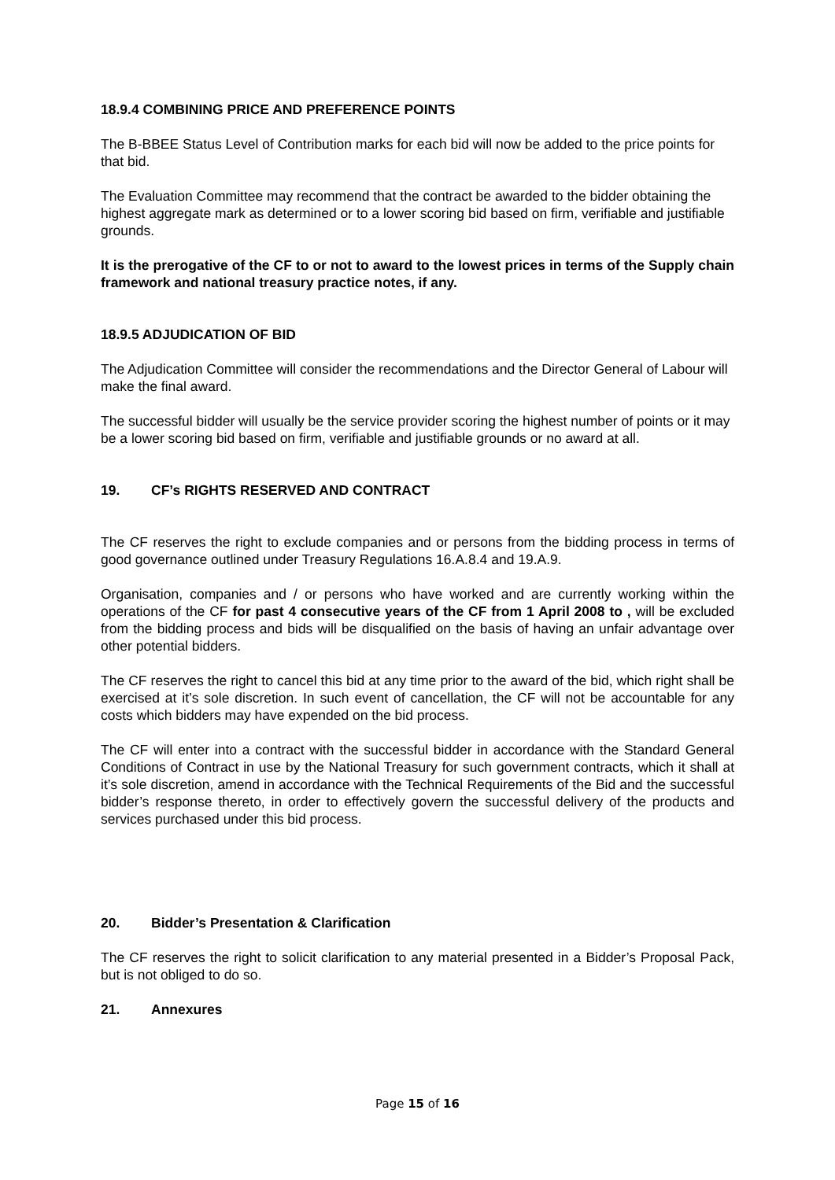18.9.4 COMBINING PRICE AND PREFERENCE POINTS
The B-BBEE Status Level of Contribution marks for each bid will now be added to the price points for that bid.
The Evaluation Committee may recommend that the contract be awarded to the bidder obtaining the highest aggregate mark as determined or to a lower scoring bid based on firm, verifiable and justifiable grounds.
It is the prerogative of the CF to or not to award to the lowest prices in terms of the Supply chain framework and national treasury practice notes, if any.
18.9.5 ADJUDICATION OF BID
The Adjudication Committee will consider the recommendations and the Director General of Labour will make the final award.
The successful bidder will usually be the service provider scoring the highest number of points or it may be a lower scoring bid based on firm, verifiable and justifiable grounds or no award at all.
19. CF’s RIGHTS RESERVED AND CONTRACT
The CF reserves the right to exclude companies and or persons from the bidding process in terms of good governance outlined under Treasury Regulations 16.A.8.4 and 19.A.9.
Organisation, companies and / or persons who have worked and are currently working within the operations of the CF for past 4 consecutive years of the CF from 1 April 2008 to , will be excluded from the bidding process and bids will be disqualified on the basis of having an unfair advantage over other potential bidders.
The CF reserves the right to cancel this bid at any time prior to the award of the bid, which right shall be exercised at it’s sole discretion. In such event of cancellation, the CF will not be accountable for any costs which bidders may have expended on the bid process.
The CF will enter into a contract with the successful bidder in accordance with the Standard General Conditions of Contract in use by the National Treasury for such government contracts, which it shall at it’s sole discretion, amend in accordance with the Technical Requirements of the Bid and the successful bidder’s response thereto, in order to effectively govern the successful delivery of the products and services purchased under this bid process.
20. Bidder’s Presentation & Clarification
The CF reserves the right to solicit clarification to any material presented in a Bidder’s Proposal Pack, but is not obliged to do so.
21. Annexures
Page 15 of 16